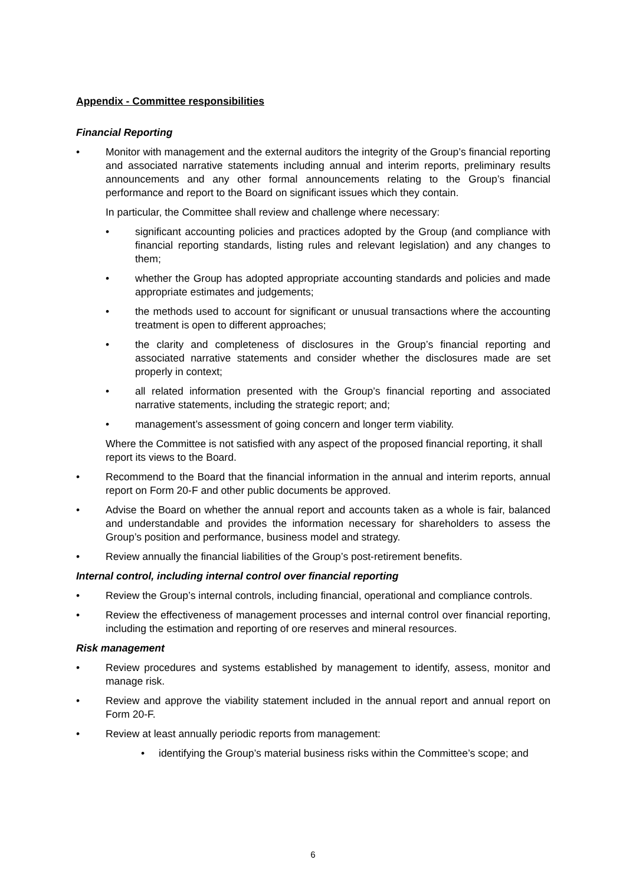Appendix - Committee responsibilities
Financial Reporting
• Monitor with management and the external auditors the integrity of the Group’s financial reporting and associated narrative statements including annual and interim reports, preliminary results announcements and any other formal announcements relating to the Group’s financial performance and report to the Board on significant issues which they contain.
In particular, the Committee shall review and challenge where necessary:
• significant accounting policies and practices adopted by the Group (and compliance with financial reporting standards, listing rules and relevant legislation) and any changes to them;
• whether the Group has adopted appropriate accounting standards and policies and made appropriate estimates and judgements;
• the methods used to account for significant or unusual transactions where the accounting treatment is open to different approaches;
• the clarity and completeness of disclosures in the Group’s financial reporting and associated narrative statements and consider whether the disclosures made are set properly in context;
• all related information presented with the Group’s financial reporting and associated narrative statements, including the strategic report; and;
• management’s assessment of going concern and longer term viability.
Where the Committee is not satisfied with any aspect of the proposed financial reporting, it shall report its views to the Board.
• Recommend to the Board that the financial information in the annual and interim reports, annual report on Form 20-F and other public documents be approved.
• Advise the Board on whether the annual report and accounts taken as a whole is fair, balanced and understandable and provides the information necessary for shareholders to assess the Group’s position and performance, business model and strategy.
• Review annually the financial liabilities of the Group’s post-retirement benefits.
Internal control, including internal control over financial reporting
• Review the Group’s internal controls, including financial, operational and compliance controls.
• Review the effectiveness of management processes and internal control over financial reporting, including the estimation and reporting of ore reserves and mineral resources.
Risk management
• Review procedures and systems established by management to identify, assess, monitor and manage risk.
• Review and approve the viability statement included in the annual report and annual report on Form 20-F.
• Review at least annually periodic reports from management:
• identifying the Group’s material business risks within the Committee’s scope; and
6